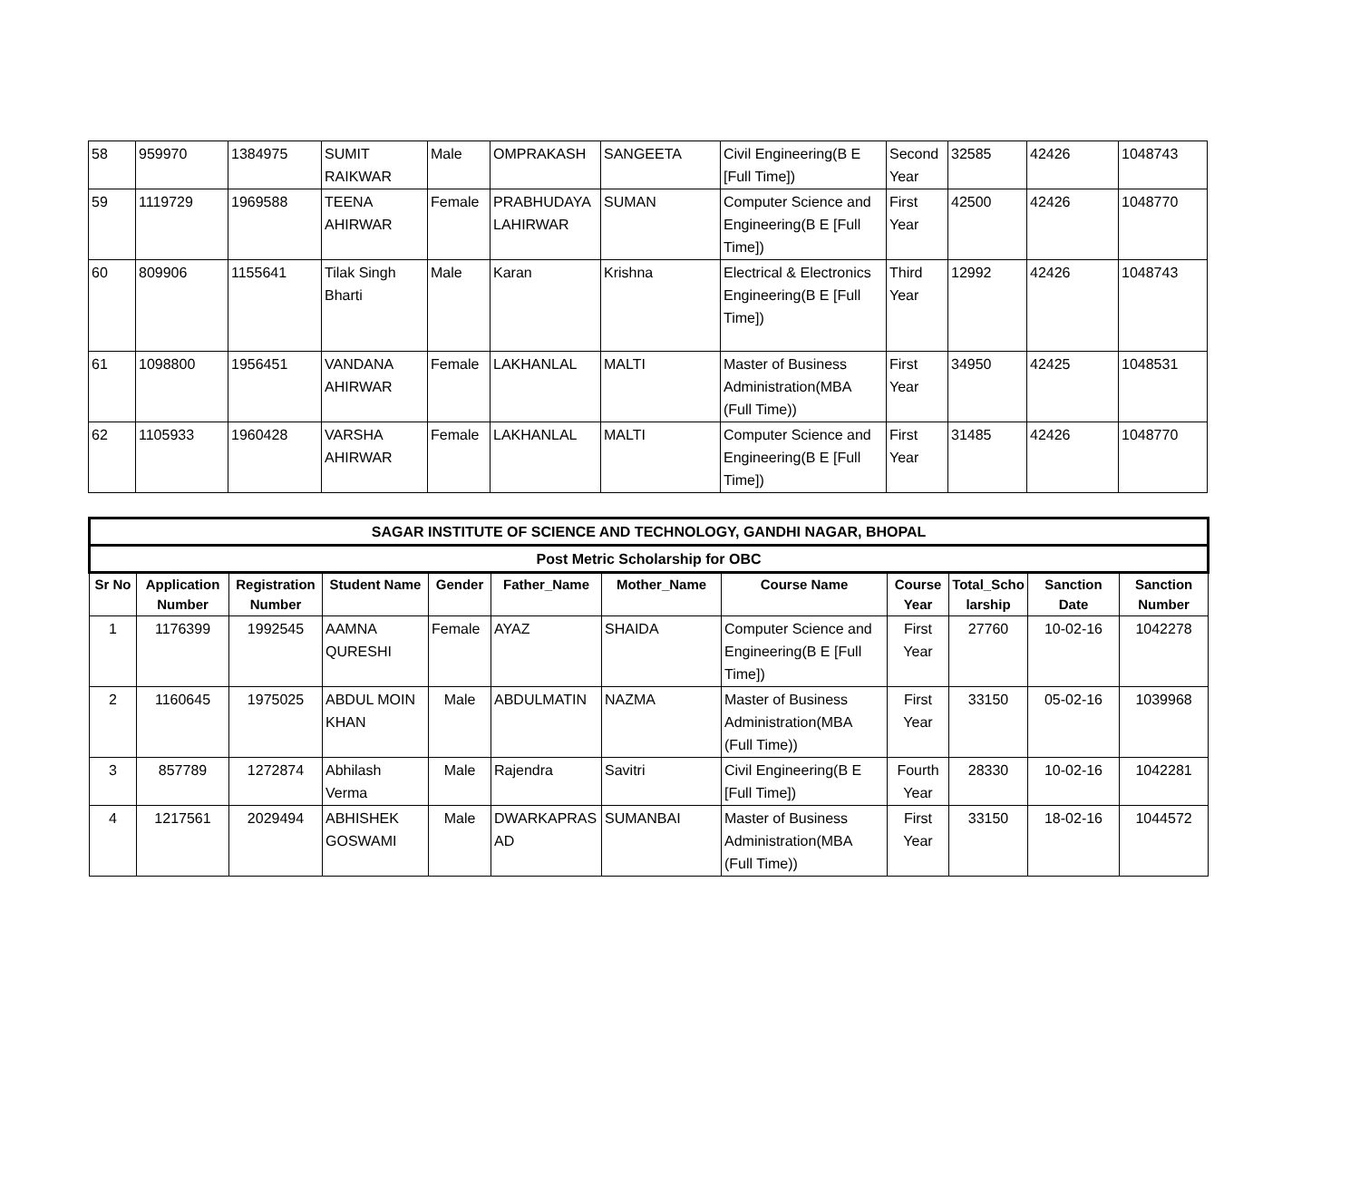| 58 | 959970 | 1384975 | SUMIT RAIKWAR | Male | OMPRAKASH | SANGEETA | Civil Engineering(B E [Full Time]) | Second Year | 32585 | 42426 | 1048743 |
| 59 | 1119729 | 1969588 | TEENA AHIRWAR | Female | PRABHUDAYA LAHIRWAR | SUMAN | Computer Science and Engineering(B E [Full Time]) | First Year | 42500 | 42426 | 1048770 |
| 60 | 809906 | 1155641 | Tilak Singh Bharti | Male | Karan | Krishna | Electrical & Electronics Engineering(B E [Full Time]) | Third Year | 12992 | 42426 | 1048743 |
| 61 | 1098800 | 1956451 | VANDANA AHIRWAR | Female | LAKHANLAL | MALTI | Master of Business Administration(MBA (Full Time)) | First Year | 34950 | 42425 | 1048531 |
| 62 | 1105933 | 1960428 | VARSHA AHIRWAR | Female | LAKHANLAL | MALTI | Computer Science and Engineering(B E [Full Time]) | First Year | 31485 | 42426 | 1048770 |
| SAGAR INSTITUTE OF SCIENCE AND TECHNOLOGY, GANDHI NAGAR, BHOPAL | | | | | | | | | | | |
| Post Metric Scholarship for OBC | | | | | | | | | | | |
| Sr No | Application Number | Registration Number | Student Name | Gender | Father_Name | Mother_Name | Course Name | Course Year | Total_Scho larship | Sanction Date | Sanction Number |
| 1 | 1176399 | 1992545 | AAMNA QURESHI | Female | AYAZ | SHAIDA | Computer Science and Engineering(B E [Full Time]) | First Year | 27760 | 10-02-16 | 1042278 |
| 2 | 1160645 | 1975025 | ABDUL MOIN KHAN | Male | ABDULMATIN | NAZMA | Master of Business Administration(MBA (Full Time)) | First Year | 33150 | 05-02-16 | 1039968 |
| 3 | 857789 | 1272874 | Abhilash Verma | Male | Rajendra | Savitri | Civil Engineering(B E [Full Time]) | Fourth Year | 28330 | 10-02-16 | 1042281 |
| 4 | 1217561 | 2029494 | ABHISHEK GOSWAMI | Male | DWARKAPRAS AD | SUMANBAI | Master of Business Administration(MBA (Full Time)) | First Year | 33150 | 18-02-16 | 1044572 |